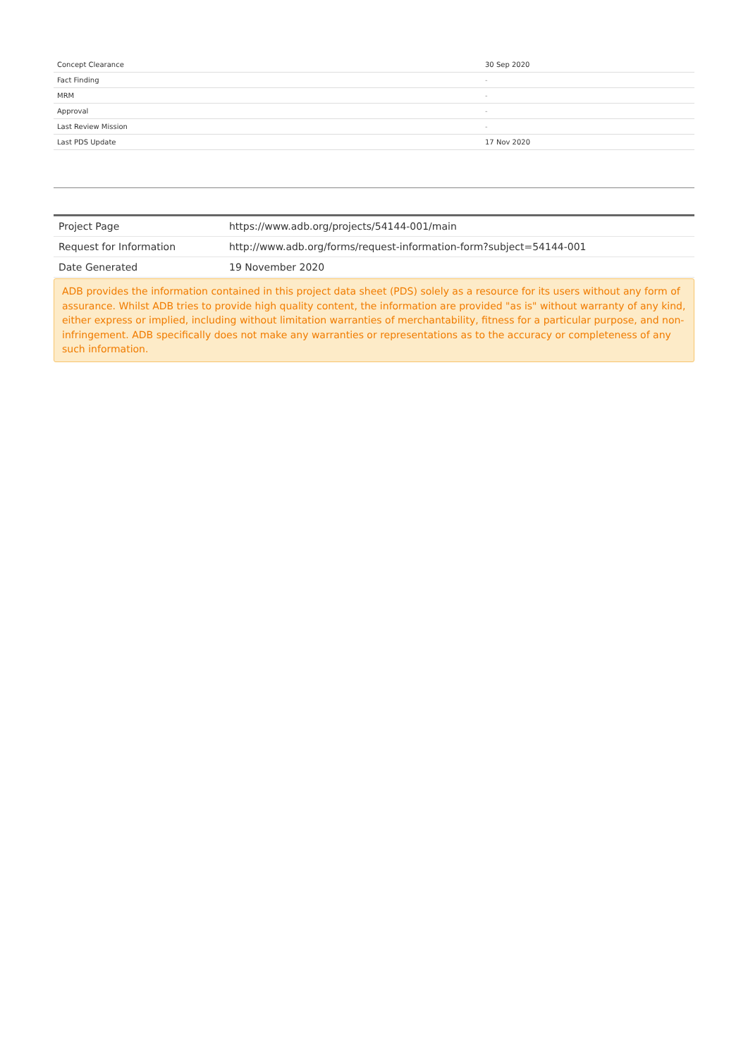| Concept Clearance | 30 Sep 2020 |
| Fact Finding | - |
| MRM | - |
| Approval | - |
| Last Review Mission | - |
| Last PDS Update | 17 Nov 2020 |
| Project Page | https://www.adb.org/projects/54144-001/main |
| Request for Information | http://www.adb.org/forms/request-information-form?subject=54144-001 |
| Date Generated | 19 November 2020 |
ADB provides the information contained in this project data sheet (PDS) solely as a resource for its users without any form of assurance. Whilst ADB tries to provide high quality content, the information are provided "as is" without warranty of any kind, either express or implied, including without limitation warranties of merchantability, fitness for a particular purpose, and non-infringement. ADB specifically does not make any warranties or representations as to the accuracy or completeness of any such information.